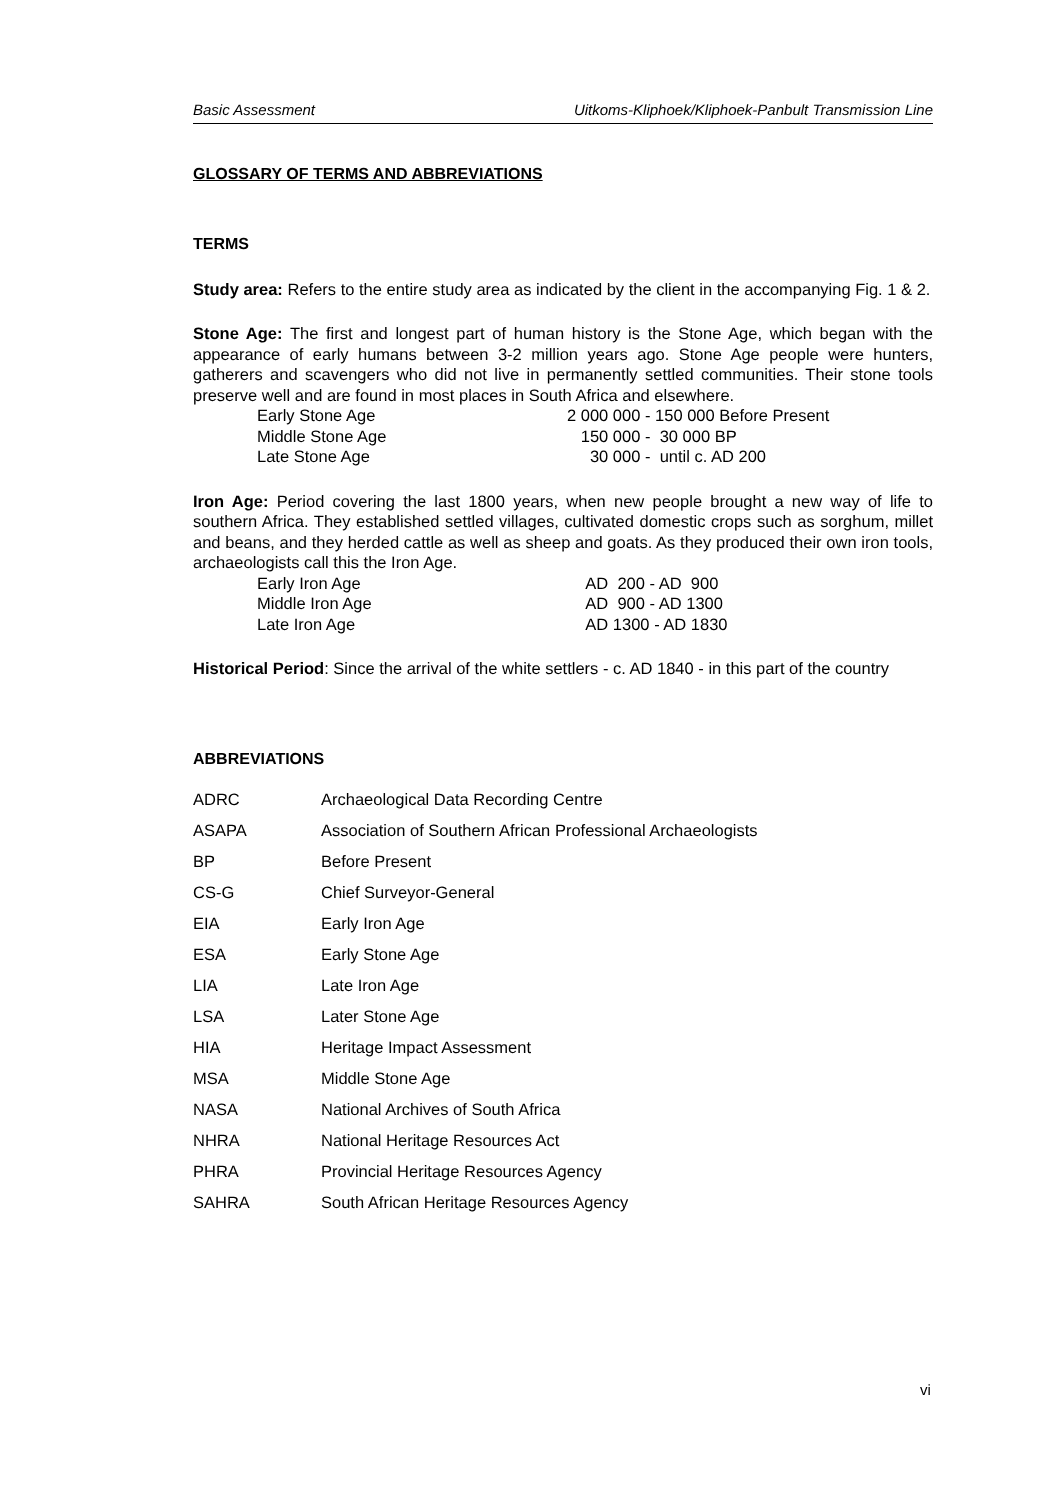Basic Assessment Uitkoms-Kliphoek/Kliphoek-Panbult Transmission Line
GLOSSARY OF TERMS AND ABBREVIATIONS
TERMS
Study area: Refers to the entire study area as indicated by the client in the accompanying Fig. 1 & 2.
Stone Age: The first and longest part of human history is the Stone Age, which began with the appearance of early humans between 3-2 million years ago. Stone Age people were hunters, gatherers and scavengers who did not live in permanently settled communities. Their stone tools preserve well and are found in most places in South Africa and elsewhere.
| Early Stone Age | 2 000 000 - 150 000 Before Present |
| Middle Stone Age | 150 000 - 30 000 BP |
| Late Stone Age | 30 000 - until c. AD 200 |
Iron Age: Period covering the last 1800 years, when new people brought a new way of life to southern Africa. They established settled villages, cultivated domestic crops such as sorghum, millet and beans, and they herded cattle as well as sheep and goats. As they produced their own iron tools, archaeologists call this the Iron Age.
| Early Iron Age | AD 200 - AD 900 |
| Middle Iron Age | AD 900 - AD 1300 |
| Late Iron Age | AD 1300 - AD 1830 |
Historical Period: Since the arrival of the white settlers - c. AD 1840 - in this part of the country
ABBREVIATIONS
| ADRC | Archaeological Data Recording Centre |
| ASAPA | Association of Southern African Professional Archaeologists |
| BP | Before Present |
| CS-G | Chief Surveyor-General |
| EIA | Early Iron Age |
| ESA | Early Stone Age |
| LIA | Late Iron Age |
| LSA | Later Stone Age |
| HIA | Heritage Impact Assessment |
| MSA | Middle Stone Age |
| NASA | National Archives of South Africa |
| NHRA | National Heritage Resources Act |
| PHRA | Provincial Heritage Resources Agency |
| SAHRA | South African Heritage Resources Agency |
vi